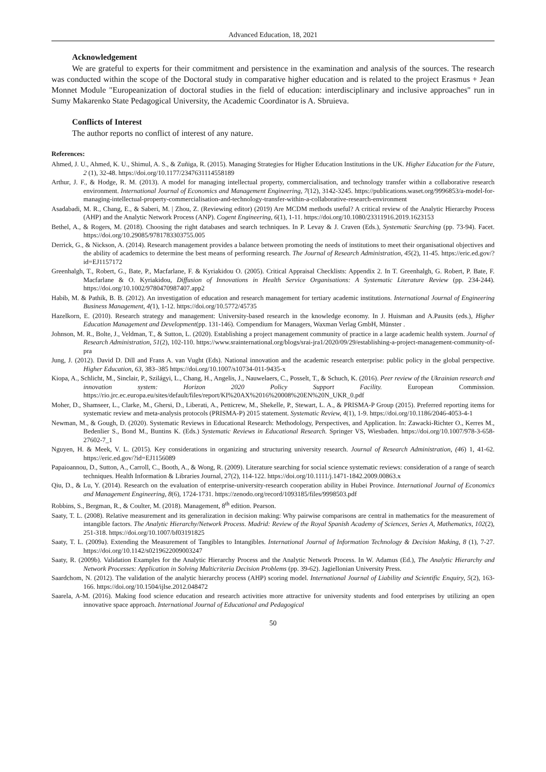Advanced Education, 18, 2021
Acknowledgement
We are grateful to experts for their commitment and persistence in the examination and analysis of the sources. The research was conducted within the scope of the Doctoral study in comparative higher education and is related to the project Erasmus + Jean Monnet Module "Europeanization of doctoral studies in the field of education: interdisciplinary and inclusive approaches" run in Sumy Makarenko State Pedagogical University, the Academic Coordinator is A. Sbruieva.
Conflicts of Interest
The author reports no conflict of interest of any nature.
References:
Ahmed, J. U., Ahmed, K. U., Shimul, A. S., & Zuñiga, R. (2015). Managing Strategies for Higher Education Institutions in the UK. Higher Education for the Future, 2 (1), 32-48. https://doi.org/10.1177/2347631114558189
Arthur, J. F., & Hodge, R. M. (2013). A model for managing intellectual property, commercialisation, and technology transfer within a collaborative research environment. International Journal of Economics and Management Engineering, 7(12), 3142-3245. https://publications.waset.org/9996853/a-model-for-managing-intellectual-property-commercialisation-and-technology-transfer-within-a-collaborative-research-environment
Asadabadi, M. R., Chang, E., & Saberi, M. | Zhou, Z. (Reviewing editor) (2019) Are MCDM methods useful? A critical review of the Analytic Hierarchy Process (AHP) and the Analytic Network Process (ANP). Cogent Engineering, 6(1), 1-11. https://doi.org/10.1080/23311916.2019.1623153
Bethel, A., & Rogers, M. (2018). Choosing the right databases and search techniques. In P. Levay & J. Craven (Eds.), Systematic Searching (pp. 73-94). Facet. https://doi.org/10.29085/9781783303755.005
Derrick, G., & Nickson, A. (2014). Research management provides a balance between promoting the needs of institutions to meet their organisational objectives and the ability of academics to determine the best means of performing research. The Journal of Research Administration, 45(2), 11-45. https://eric.ed.gov/?id=EJ1157172
Greenhalgh, T., Robert, G., Bate, P., Macfarlane, F. & Kyriakidou O. (2005). Critical Appraisal Checklists: Appendix 2. In T. Greenhalgh, G. Robert, P. Bate, F. Macfarlane & O. Kyriakidou, Diffusion of Innovations in Health Service Organisations: A Systematic Literature Review (pp. 234-244). https://doi.org/10.1002/9780470987407.app2
Habib, M. & Pathik, B. B. (2012). An investigation of education and research management for tertiary academic institutions. International Journal of Engineering Business Management, 4(1), 1-12. https://doi.org/10.5772/45735
Hazelkorn, E. (2010). Research strategy and management: University-based research in the knowledge economy. In J. Huisman and A.Pausits (eds.), Higher Education Management and Development(pp. 131-146). Compendium for Managers, Waxman Verlag GmbH, Münster .
Johnson, M. R., Bolte, J., Veldman, T., & Sutton, L. (2020). Establishing a project management community of practice in a large academic health system. Journal of Research Administration, 51(2), 102-110. https://www.srainternational.org/blogs/srai-jra1/2020/09/29/establishing-a-project-management-community-of-pra
Jung, J. (2012). David D. Dill and Frans A. van Vught (Eds). National innovation and the academic research enterprise: public policy in the global perspective. Higher Education, 63, 383–385 https://doi.org/10.1007/s10734-011-9435-x
Kiopa, A., Schlicht, M., Sinclair, P., Szilágyi, L., Chang, H., Angelis, J., Nauwelaers, C., Posselt, T., & Schuch, K. (2016). Peer review of the Ukrainian research and innovation system: Horizon 2020 Policy Support Facility. European Commission. https://rio.jrc.ec.europa.eu/sites/default/files/report/KI%20AX%2016%20008%20EN%20N_UKR_0.pdf
Moher, D., Shamseer, L., Clarke, M., Ghersi, D., Liberati, A., Petticrew, M., Shekelle, P., Stewart, L. A., & PRISMA-P Group (2015). Preferred reporting items for systematic review and meta-analysis protocols (PRISMA-P) 2015 statement. Systematic Review, 4(1), 1-9. https://doi.org/10.1186/2046-4053-4-1
Newman, M., & Gough, D. (2020). Systematic Reviews in Educational Research: Methodology, Perspectives, and Application. In: Zawacki-Richter O., Kerres M., Bedenlier S., Bond M., Buntins K. (Eds.) Systematic Reviews in Educational Research. Springer VS, Wiesbaden. https://doi.org/10.1007/978-3-658-27602-7_1
Nguyen, H. & Meek, V. L. (2015). Key considerations in organizing and structuring university research. Journal of Research Administration, (46) 1, 41-62. https://eric.ed.gov/?id=EJ1156089
Papaioannou, D., Sutton, A., Carroll, C., Booth, A., & Wong, R. (2009). Literature searching for social science systematic reviews: consideration of a range of search techniques. Health Information & Libraries Journal, 27(2), 114-122. https://doi.org/10.1111/j.1471-1842.2009.00863.x
Qiu, D., & Lu, Y. (2014). Research on the evaluation of enterprise-university-research cooperation ability in Hubei Province. International Journal of Economics and Management Engineering, 8(6), 1724-1731. https://zenodo.org/record/1093185/files/9998503.pdf
Robbins, S., Bergman, R., & Coulter, M. (2018). Management, 8<sup>th</sup> edition. Pearson.
Saaty, T. L. (2008). Relative measurement and its generalization in decision making: Why pairwise comparisons are central in mathematics for the measurement of intangible factors. The Analytic Hierarchy/Network Process. Madrid: Review of the Royal Spanish Academy of Sciences, Series A, Mathematics, 102(2), 251-318. https://doi.org/10.1007/bf03191825
Saaty, T. L. (2009a). Extending the Measurement of Tangibles to Intangibles. International Journal of Information Technology & Decision Making, 8 (1), 7-27. https://doi.org/10.1142/s0219622009003247
Saaty, R. (2009b). Validation Examples for the Analytic Hierarchy Process and the Analytic Network Process. In W. Adamus (Ed.), The Analytic Hierarchy and Network Processes: Application in Solving Multicriteria Decision Problems (pp. 39-62). Jagiellonian University Press.
Saardchom, N. (2012). The validation of the analytic hierarchy process (AHP) scoring model. International Journal of Liability and Scientific Enquiry, 5(2), 163-166. https://doi.org/10.1504/ijlse.2012.048472
Saarela, A-M. (2016). Making food science education and research activities more attractive for university students and food enterprises by utilizing an open innovative space approach. International Journal of Educational and Pedagogical
50